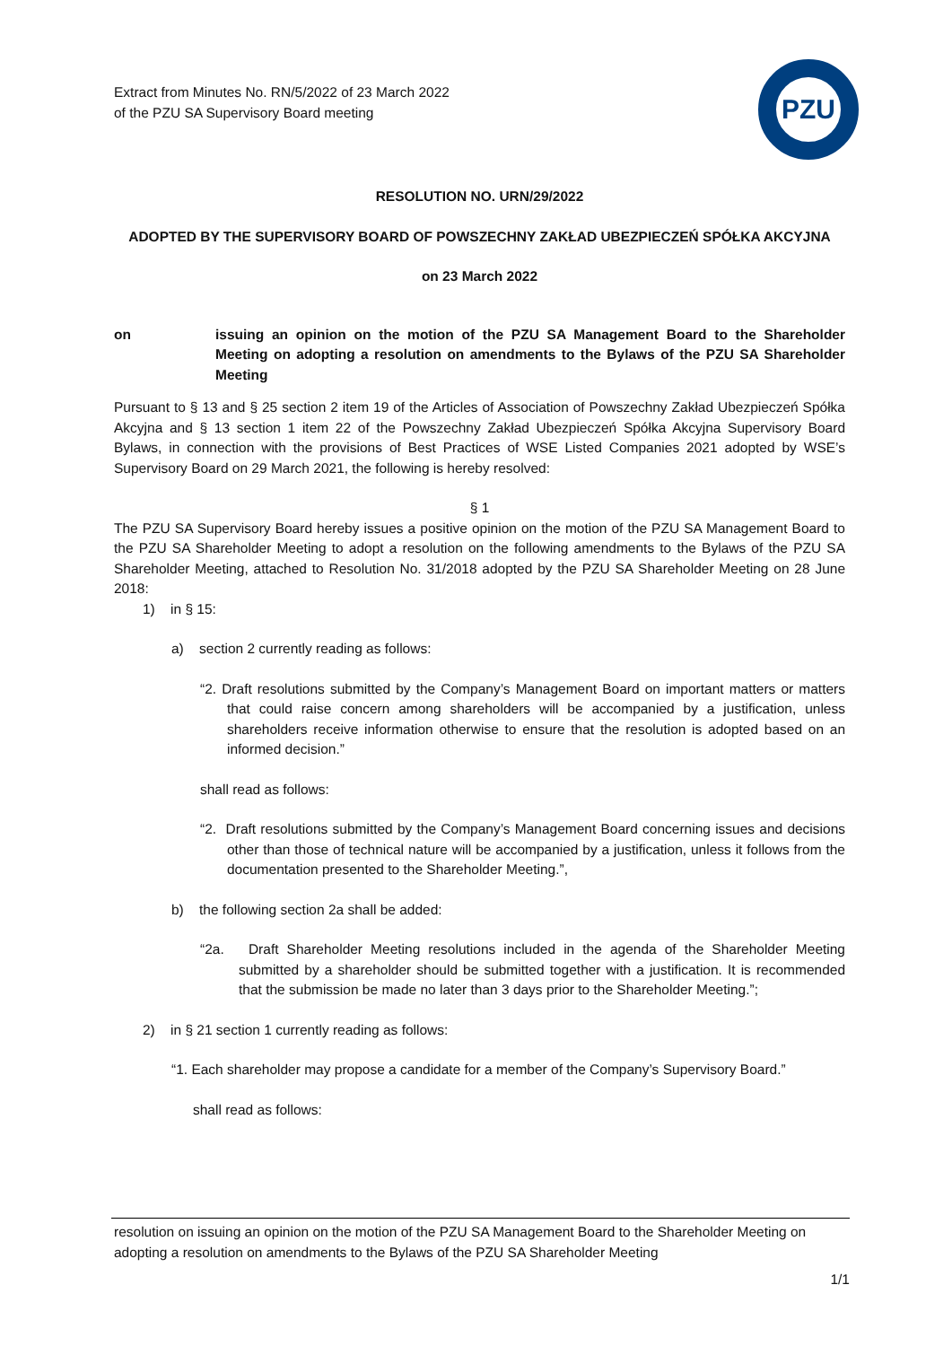Extract from Minutes No. RN/5/2022 of 23 March 2022
of the PZU SA Supervisory Board meeting
PZU
RESOLUTION NO. URN/29/2022
ADOPTED BY THE SUPERVISORY BOARD OF POWSZECHNY ZAKŁAD UBEZPIECZEŃ SPÓŁKA AKCYJNA
on 23 March 2022
on issuing an opinion on the motion of the PZU SA Management Board to the Shareholder Meeting on adopting a resolution on amendments to the Bylaws of the PZU SA Shareholder Meeting
Pursuant to § 13 and § 25 section 2 item 19 of the Articles of Association of Powszechny Zakład Ubezpieczeń Spółka Akcyjna and § 13 section 1 item 22 of the Powszechny Zakład Ubezpieczeń Spółka Akcyjna Supervisory Board Bylaws, in connection with the provisions of Best Practices of WSE Listed Companies 2021 adopted by WSE’s Supervisory Board on 29 March 2021, the following is hereby resolved:
§ 1
The PZU SA Supervisory Board hereby issues a positive opinion on the motion of the PZU SA Management Board to the PZU SA Shareholder Meeting to adopt a resolution on the following amendments to the Bylaws of the PZU SA Shareholder Meeting, attached to Resolution No. 31/2018 adopted by the PZU SA Shareholder Meeting on 28 June 2018:
1) in § 15:
a) section 2 currently reading as follows:
“2. Draft resolutions submitted by the Company’s Management Board on important matters or matters that could raise concern among shareholders will be accompanied by a justification, unless shareholders receive information otherwise to ensure that the resolution is adopted based on an informed decision.”
shall read as follows:
“2. Draft resolutions submitted by the Company’s Management Board concerning issues and decisions other than those of technical nature will be accompanied by a justification, unless it follows from the documentation presented to the Shareholder Meeting.”,
b) the following section 2a shall be added:
“2a. Draft Shareholder Meeting resolutions included in the agenda of the Shareholder Meeting submitted by a shareholder should be submitted together with a justification. It is recommended that the submission be made no later than 3 days prior to the Shareholder Meeting.”;
2) in § 21 section 1 currently reading as follows:
“1. Each shareholder may propose a candidate for a member of the Company’s Supervisory Board.”
shall read as follows:
resolution on issuing an opinion on the motion of the PZU SA Management Board to the Shareholder Meeting on adopting a resolution on amendments to the Bylaws of the PZU SA Shareholder Meeting
1/1